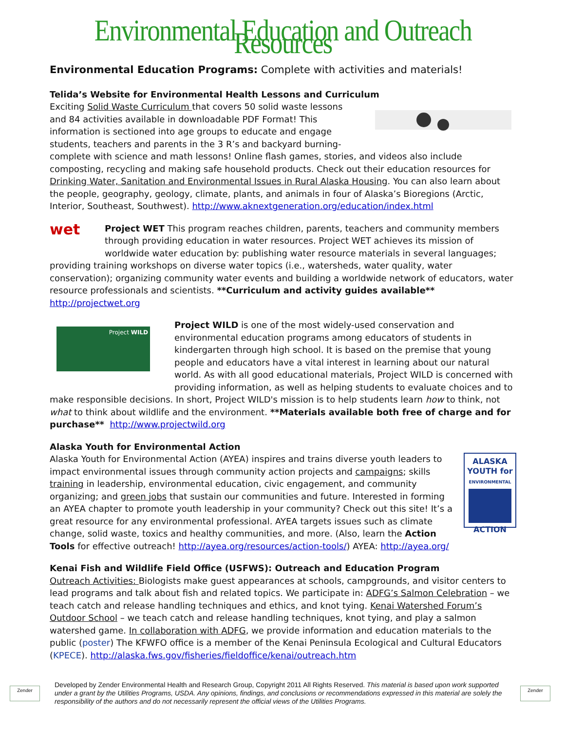Environmental Education and Outreach Resources
Environmental Education Programs: Complete with activities and materials!
Telida’s Website for Environmental Health Lessons and Curriculum
Exciting Solid Waste Curriculum that covers 50 solid waste lessons and 84 activities available in downloadable PDF Format! This information is sectioned into age groups to educate and engage students, teachers and parents in the 3 R’s and backyard burning- complete with science and math lessons! Online flash games, stories, and videos also include composting, recycling and making safe household products. Check out their education resources for Drinking Water, Sanitation and Environmental Issues in Rural Alaska Housing. You can also learn about the people, geography, geology, climate, plants, and animals in four of Alaska’s Bioregions (Arctic, Interior, Southeast, Southwest). http://www.aknextgeneration.org/education/index.html
wet
Project WET This program reaches children, parents, teachers and community members through providing education in water resources. Project WET achieves its mission of worldwide water education by: publishing water resource materials in several languages; providing training workshops on diverse water topics (i.e., watersheds, water quality, water conservation); organizing community water events and building a worldwide network of educators, water resource professionals and scientists. **Curriculum and activity guides available** http://projectwet.org
Project WILD
Project WILD is one of the most widely-used conservation and environmental education programs among educators of students in kindergarten through high school. It is based on the premise that young people and educators have a vital interest in learning about our natural world. As with all good educational materials, Project WILD is concerned with providing information, as well as helping students to evaluate choices and to make responsible decisions. In short, Project WILD's mission is to help students learn how to think, not what to think about wildlife and the environment. **Materials available both free of charge and for purchase** http://www.projectwild.org
Alaska Youth for Environmental Action
ALASKA
YOUTH for
ENVIRONMENTAL
ACTION
Alaska Youth for Environmental Action (AYEA) inspires and trains diverse youth leaders to impact environmental issues through community action projects and campaigns; skills training in leadership, environmental education, civic engagement, and community organizing; and green jobs that sustain our communities and future. Interested in forming an AYEA chapter to promote youth leadership in your community? Check out this site! It’s a great resource for any environmental professional. AYEA targets issues such as climate change, solid waste, toxics and healthy communities, and more. (Also, learn the Action Tools for effective outreach! http://ayea.org/resources/action-tools/) AYEA: http://ayea.org/
Kenai Fish and Wildlife Field Office (USFWS): Outreach and Education Program
Outreach Activities: Biologists make guest appearances at schools, campgrounds, and visitor centers to lead programs and talk about fish and related topics. We participate in: ADFG’s Salmon Celebration – we teach catch and release handling techniques and ethics, and knot tying. Kenai Watershed Forum’s Outdoor School – we teach catch and release handling techniques, knot tying, and play a salmon watershed game. In collaboration with ADFG, we provide information and education materials to the public (poster) The KFWFO office is a member of the Kenai Peninsula Ecological and Cultural Educators
(KPECE). http://alaska.fws.gov/fisheries/fieldoffice/kenai/outreach.htm
Zender
Developed by Zender Environmental Health and Research Group, Copyright 2011 All Rights Reserved. This material is based upon work supported under a grant by the Utilities Programs, USDA. Any opinions, findings, and conclusions or recommendations expressed in this material are solely the responsibility of the authors and do not necessarily represent the official views of the Utilities Programs.
Zender